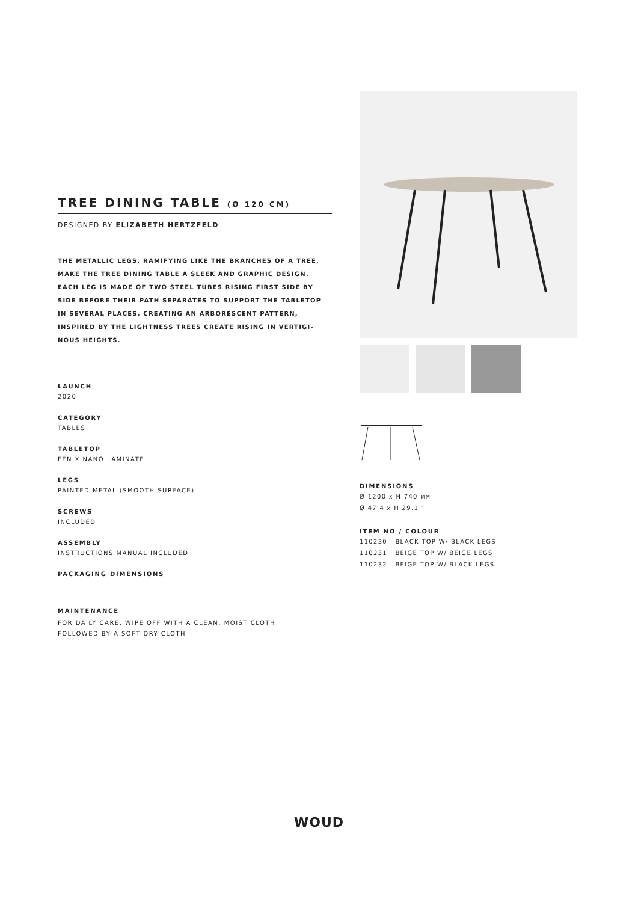TREE DINING TABLE (Ø 120 CM)
DESIGNED BY ELIZABETH HERTZFELD
THE METALLIC LEGS, RAMIFYING LIKE THE BRANCHES OF A TREE, MAKE THE TREE DINING TABLE A SLEEK AND GRAPHIC DESIGN. EACH LEG IS MADE OF TWO STEEL TUBES RISING FIRST SIDE BY SIDE BEFORE THEIR PATH SEPARATES TO SUPPORT THE TABLETOP IN SEVERAL PLACES. CREATING AN ARBORESCENT PATTERN, INSPIRED BY THE LIGHTNESS TREES CREATE RISING IN VERTIGI-NOUS HEIGHTS.
LAUNCH
2020
CATEGORY
TABLES
TABLETOP
FENIX NANO LAMINATE
LEGS
PAINTED METAL (SMOOTH SURFACE)
SCREWS
INCLUDED
ASSEMBLY
INSTRUCTIONS MANUAL INCLUDED
PACKAGING DIMENSIONS
MAINTENANCE
FOR DAILY CARE, WIPE OFF WITH A CLEAN, MOIST CLOTH
FOLLOWED BY A SOFT DRY CLOTH
DIMENSIONS
Ø 1200 x H 740 MM
Ø 47.4 x H 29.1 ″
ITEM NO / COLOUR
110230 BLACK TOP W/ BLACK LEGS
110231 BEIGE TOP W/ BEIGE LEGS
110232 BEIGE TOP W/ BLACK LEGS
WOUD